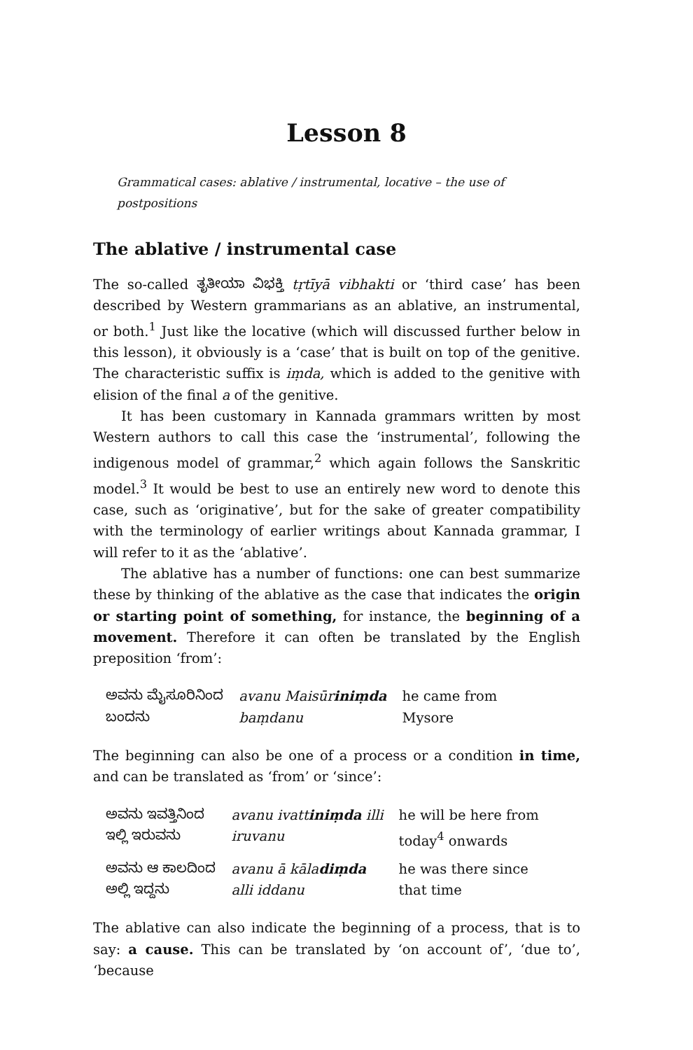Lesson 8
Grammatical cases: ablative / instrumental, locative – the use of postpositions
The ablative / instrumental case
The so-called ತೃತೀಯಾ ವಿಭಕ್ತಿ tṛtīyā vibhakti or ‘third case’ has been described by Western grammarians as an ablative, an instrumental, or both.<sup>1</sup> Just like the locative (which will discussed further below in this lesson), it obviously is a ‘case’ that is built on top of the genitive. The characteristic suffix is iṃda, which is added to the genitive with elision of the final a of the genitive.
It has been customary in Kannada grammars written by most Western authors to call this case the ‘instrumental’, following the indigenous model of grammar,<sup>2</sup> which again follows the Sanskritic model.<sup>3</sup> It would be best to use an entirely new word to denote this case, such as ‘originative’, but for the sake of greater compatibility with the terminology of earlier writings about Kannada grammar, I will refer to it as the ‘ablative’.
The ablative has a number of functions: one can best summarize these by thinking of the ablative as the case that indicates the origin or starting point of something, for instance, the beginning of a movement. Therefore it can often be translated by the English preposition ‘from’:
| ಅವನು ಮೈಸೂರಿನಿಂದ ಬಂದನು | avanu Maisūr iniṃda baṃdanu | he came from Mysore |
The beginning can also be one of a process or a condition in time, and can be translated as ‘from’ or ‘since’:
| ಅವನು ಇವತ್ತಿನಿಂದ ಇಲ್ಲಿ ಇರುವನು | avanu ivatt iniṃda illi iruvanu | he will be here from today<sup>4</sup> onwards |
| ಅವನು ಆ ಕಾಲದಿಂದ ಅಲ್ಲಿ ಇದ್ದನು | avanu ā kāla diṃda alli iddanu | he was there since that time |
The ablative can also indicate the beginning of a process, that is to say: a cause. This can be translated by ‘on account of’, ‘due to’, ‘because